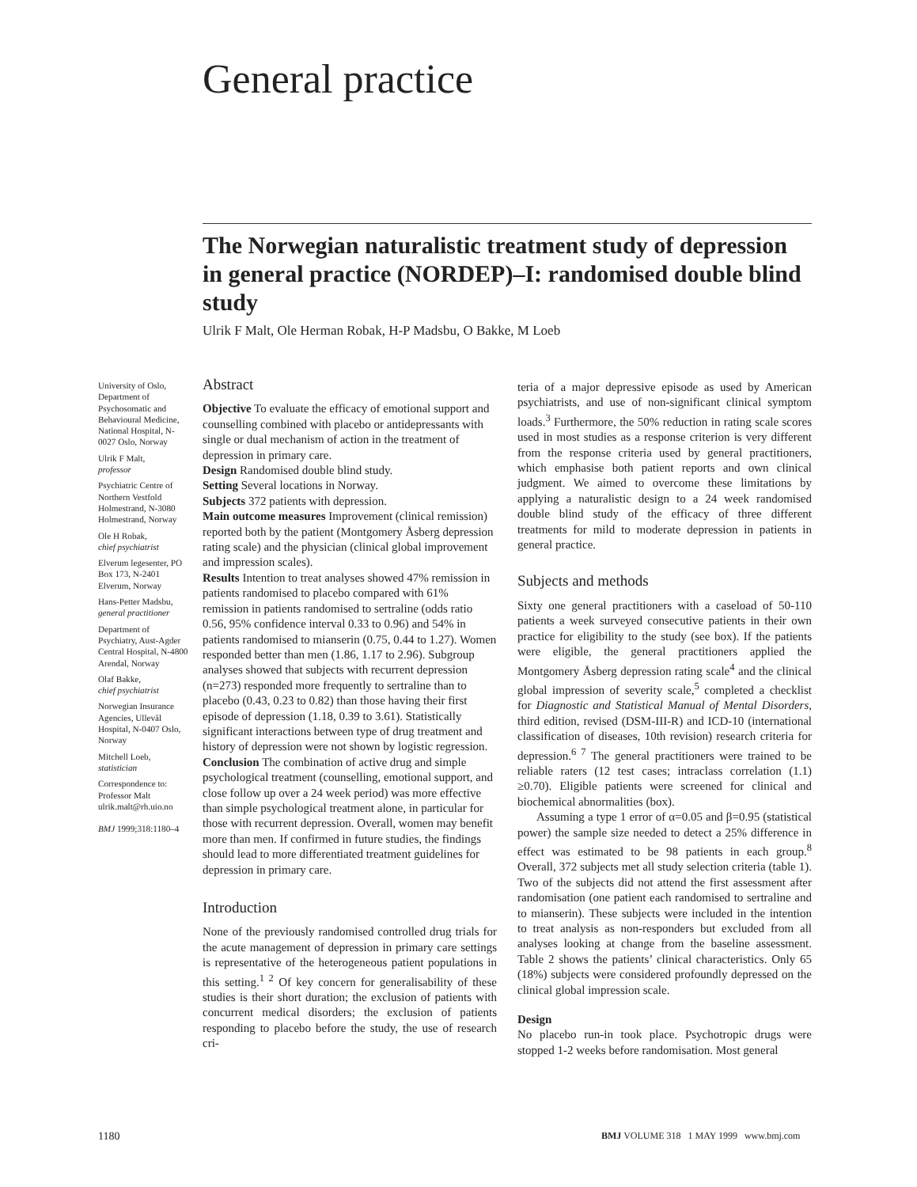General practice
The Norwegian naturalistic treatment study of depression in general practice (NORDEP)–I: randomised double blind study
Ulrik F Malt, Ole Herman Robak, H-P Madsbu, O Bakke, M Loeb
University of Oslo, Department of Psychosomatic and Behavioural Medicine, National Hospital, N-0027 Oslo, Norway
Ulrik F Malt,
professor
Psychiatric Centre of Northern Vestfold Holmestrand, N-3080 Holmestrand, Norway
Ole H Robak,
chief psychiatrist
Elverum legesenter, PO Box 173, N-2401 Elverum, Norway
Hans-Petter Madsbu,
general practitioner
Department of Psychiatry, Aust-Agder Central Hospital, N-4800 Arendal, Norway
Olaf Bakke,
chief psychiatrist
Norwegian Insurance Agencies, Ullevål Hospital, N-0407 Oslo, Norway
Mitchell Loeb,
statistician
Correspondence to: Professor Malt ulrik.malt@rh.uio.no
BMJ 1999;318:1180–4
Abstract
Objective To evaluate the efficacy of emotional support and counselling combined with placebo or antidepressants with single or dual mechanism of action in the treatment of depression in primary care.
Design Randomised double blind study.
Setting Several locations in Norway.
Subjects 372 patients with depression.
Main outcome measures Improvement (clinical remission) reported both by the patient (Montgomery Åsberg depression rating scale) and the physician (clinical global improvement and impression scales).
Results Intention to treat analyses showed 47% remission in patients randomised to placebo compared with 61% remission in patients randomised to sertraline (odds ratio 0.56, 95% confidence interval 0.33 to 0.96) and 54% in patients randomised to mianserin (0.75, 0.44 to 1.27). Women responded better than men (1.86, 1.17 to 2.96). Subgroup analyses showed that subjects with recurrent depression (n=273) responded more frequently to sertraline than to placebo (0.43, 0.23 to 0.82) than those having their first episode of depression (1.18, 0.39 to 3.61). Statistically significant interactions between type of drug treatment and history of depression were not shown by logistic regression.
Conclusion The combination of active drug and simple psychological treatment (counselling, emotional support, and close follow up over a 24 week period) was more effective than simple psychological treatment alone, in particular for those with recurrent depression. Overall, women may benefit more than men. If confirmed in future studies, the findings should lead to more differentiated treatment guidelines for depression in primary care.
Introduction
None of the previously randomised controlled drug trials for the acute management of depression in primary care settings is representative of the heterogeneous patient populations in this setting.<sup>1 2</sup> Of key concern for generalisability of these studies is their short duration; the exclusion of patients with concurrent medical disorders; the exclusion of patients responding to placebo before the study, the use of research cri-
teria of a major depressive episode as used by American psychiatrists, and use of non-significant clinical symptom loads.<sup>3</sup> Furthermore, the 50% reduction in rating scale scores used in most studies as a response criterion is very different from the response criteria used by general practitioners, which emphasise both patient reports and own clinical judgment. We aimed to overcome these limitations by applying a naturalistic design to a 24 week randomised double blind study of the efficacy of three different treatments for mild to moderate depression in patients in general practice.
Subjects and methods
Sixty one general practitioners with a caseload of 50-110 patients a week surveyed consecutive patients in their own practice for eligibility to the study (see box). If the patients were eligible, the general practitioners applied the Montgomery Åsberg depression rating scale<sup>4</sup> and the clinical global impression of severity scale,<sup>5</sup> completed a checklist for Diagnostic and Statistical Manual of Mental Disorders, third edition, revised (DSM-III-R) and ICD-10 (international classification of diseases, 10th revision) research criteria for depression.<sup>6 7</sup> The general practitioners were trained to be reliable raters (12 test cases; intraclass correlation (1.1) ≥0.70). Eligible patients were screened for clinical and biochemical abnormalities (box).
Assuming a type 1 error of α=0.05 and β=0.95 (statistical power) the sample size needed to detect a 25% difference in effect was estimated to be 98 patients in each group.<sup>8</sup> Overall, 372 subjects met all study selection criteria (table 1). Two of the subjects did not attend the first assessment after randomisation (one patient each randomised to sertraline and to mianserin). These subjects were included in the intention to treat analysis as non-responders but excluded from all analyses looking at change from the baseline assessment. Table 2 shows the patients’ clinical characteristics. Only 65 (18%) subjects were considered profoundly depressed on the clinical global impression scale.
Design
No placebo run-in took place. Psychotropic drugs were stopped 1-2 weeks before randomisation. Most general
1180
BMJ VOLUME 318 1 MAY 1999 www.bmj.com